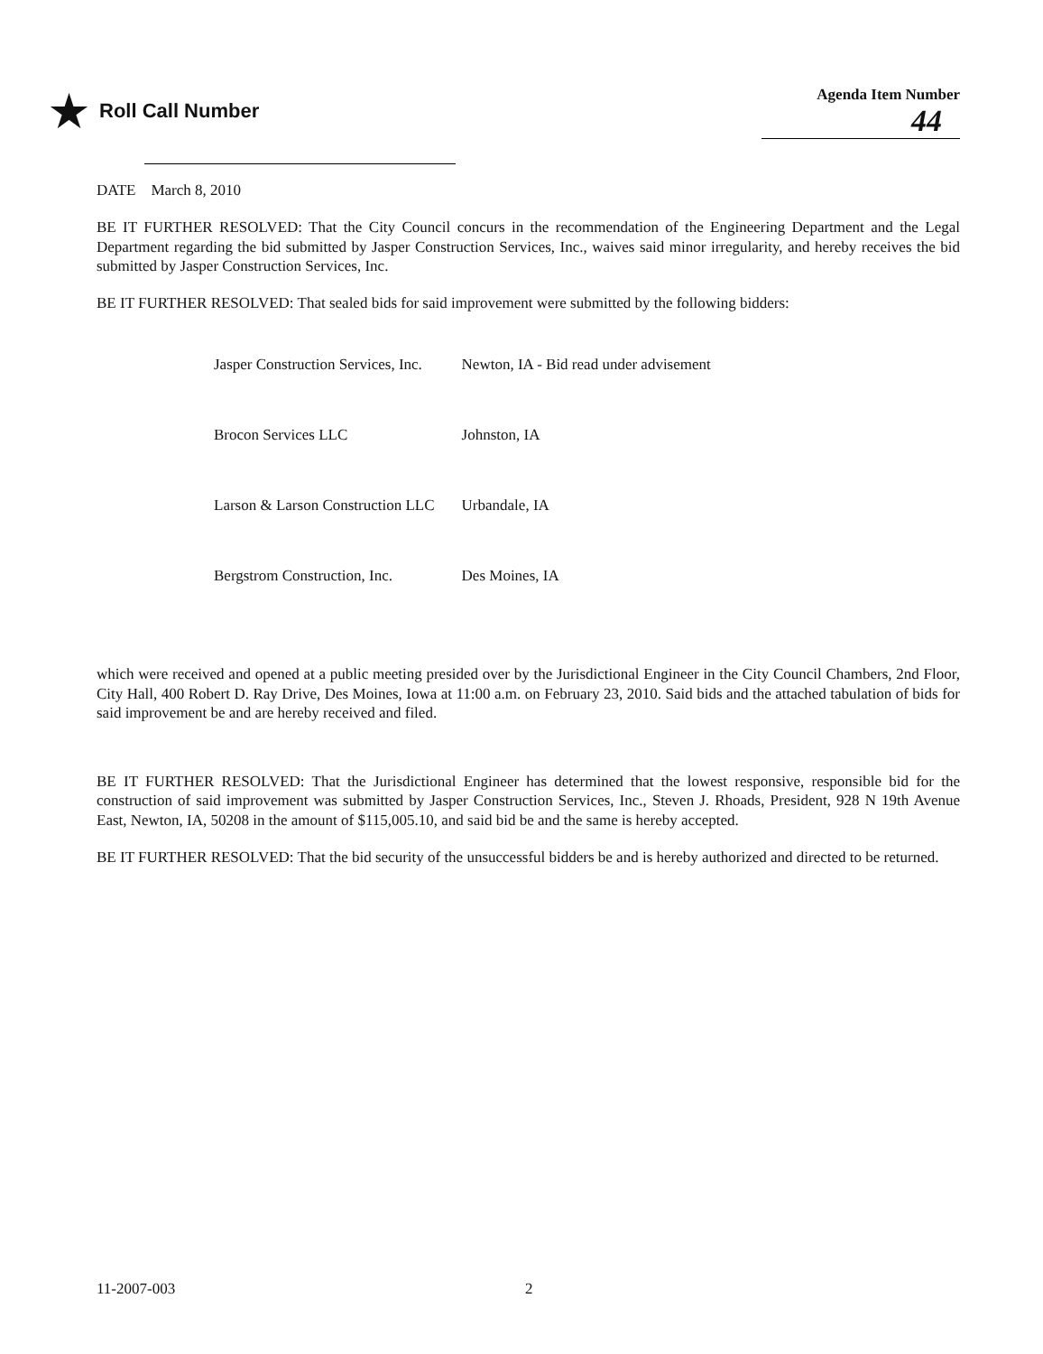★ Roll Call Number
Agenda Item Number
44
DATE March 8, 2010
BE IT FURTHER RESOLVED: That the City Council concurs in the recommendation of the Engineering Department and the Legal Department regarding the bid submitted by Jasper Construction Services, Inc., waives said minor irregularity, and hereby receives the bid submitted by Jasper Construction Services, Inc.
BE IT FURTHER RESOLVED: That sealed bids for said improvement were submitted by the following bidders:
| Jasper Construction Services, Inc. | Newton, IA - Bid read under advisement |
| Brocon Services LLC | Johnston, IA |
| Larson & Larson Construction LLC | Urbandale, IA |
| Bergstrom Construction, Inc. | Des Moines, IA |
which were received and opened at a public meeting presided over by the Jurisdictional Engineer in the City Council Chambers, 2nd Floor, City Hall, 400 Robert D. Ray Drive, Des Moines, Iowa at 11:00 a.m. on February 23, 2010. Said bids and the attached tabulation of bids for said improvement be and are hereby received and filed.
BE IT FURTHER RESOLVED: That the Jurisdictional Engineer has determined that the lowest responsive, responsible bid for the construction of said improvement was submitted by Jasper Construction Services, Inc., Steven J. Rhoads, President, 928 N 19th Avenue East, Newton, IA, 50208 in the amount of $115,005.10, and said bid be and the same is hereby accepted.
BE IT FURTHER RESOLVED: That the bid security of the unsuccessful bidders be and is hereby authorized and directed to be returned.
11-2007-003 2